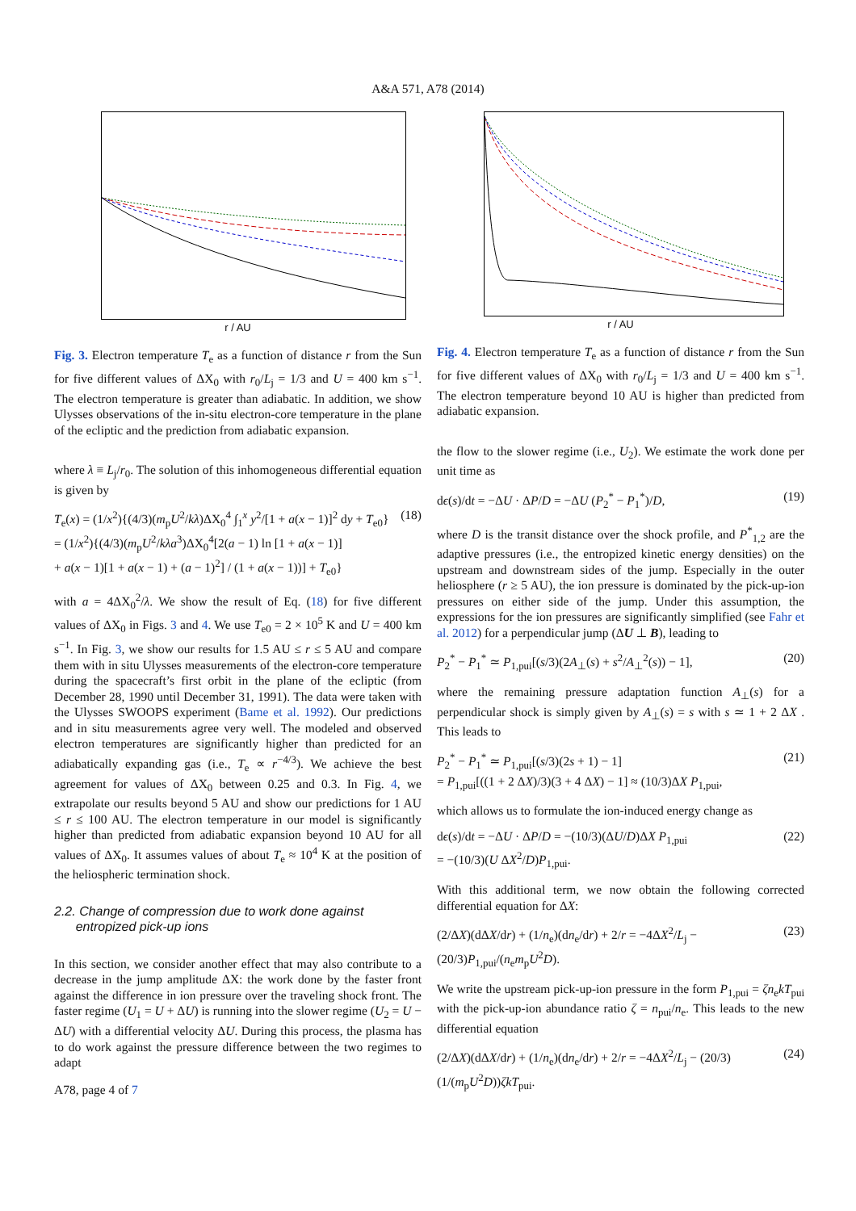A&A 571, A78 (2014)
r / AU
Fig. 3. Electron temperature T<sub>e</sub> as a function of distance r from the Sun for five different values of ΔX<sub>0</sub> with r<sub>0</sub>/L<sub>j</sub> = 1/3 and U = 400 km s<sup>−1</sup>. The electron temperature is greater than adiabatic. In addition, we show Ulysses observations of the in-situ electron-core temperature in the plane of the ecliptic and the prediction from adiabatic expansion.
where λ ≡ L<sub>j</sub>/r<sub>0</sub>. The solution of this inhomogeneous differential equation is given by
T<sub>e</sub>(x) = (1/x<sup>2</sup>){(4/3)(m<sub>p</sub>U<sup>2</sup>/kλ)ΔX<sub>0</sub><sup>4</sup> ∫<sub>1</sub><sup>x</sup> y<sup>2</sup>/[1 + a(x − 1)]<sup>2</sup> dy + T<sub>e0</sub>}
= (1/x<sup>2</sup>){(4/3)(m<sub>p</sub>U<sup>2</sup>/kλa<sup>3</sup>)ΔX<sub>0</sub><sup>4</sup>[2(a − 1) ln [1 + a(x − 1)]
+ a(x − 1)[1 + a(x − 1) + (a − 1)<sup>2</sup>] / (1 + a(x − 1))] + T<sub>e0</sub>} (18)
with a = 4ΔX<sub>0</sub><sup>2</sup>/λ. We show the result of Eq. (18) for five different values of ΔX<sub>0</sub> in Figs. 3 and 4. We use T<sub>e0</sub> = 2 × 10<sup>5</sup> K and U = 400 km s<sup>−1</sup>. In Fig. 3, we show our results for 1.5 AU ≤ r ≤ 5 AU and compare them with in situ Ulysses measurements of the electron-core temperature during the spacecraft’s first orbit in the plane of the ecliptic (from December 28, 1990 until December 31, 1991). The data were taken with the Ulysses SWOOPS experiment (Bame et al. 1992). Our predictions and in situ measurements agree very well. The modeled and observed electron temperatures are significantly higher than predicted for an adiabatically expanding gas (i.e., T<sub>e</sub> ∝ r<sup>−4/3</sup>). We achieve the best agreement for values of ΔX<sub>0</sub> between 0.25 and 0.3. In Fig. 4, we extrapolate our results beyond 5 AU and show our predictions for 1 AU ≤ r ≤ 100 AU. The electron temperature in our model is significantly higher than predicted from adiabatic expansion beyond 10 AU for all values of ΔX<sub>0</sub>. It assumes values of about T<sub>e</sub> ≈ 10<sup>4</sup> K at the position of the heliospheric termination shock.
2.2. Change of compression due to work done against
entropized pick-up ions
In this section, we consider another effect that may also contribute to a decrease in the jump amplitude ΔX: the work done by the faster front against the difference in ion pressure over the traveling shock front. The faster regime (U<sub>1</sub> = U + ΔU) is running into the slower regime (U<sub>2</sub> = U − ΔU) with a differential velocity ΔU. During this process, the plasma has to do work against the pressure difference between the two regimes to adapt
A78, page 4 of 7
r / AU
Fig. 4. Electron temperature T<sub>e</sub> as a function of distance r from the Sun for five different values of ΔX<sub>0</sub> with r<sub>0</sub>/L<sub>j</sub> = 1/3 and U = 400 km s<sup>−1</sup>. The electron temperature beyond 10 AU is higher than predicted from adiabatic expansion.
the flow to the slower regime (i.e., U<sub>2</sub>). We estimate the work done per unit time as
dϵ(s)/dt = −ΔU · ΔP/D = −ΔU (P<sub>2</sub><sup>*</sup> − P<sub>1</sub><sup>*</sup>)/D, (19)
where D is the transit distance over the shock profile, and P<sup>*</sup><sub>1,2</sub> are the adaptive pressures (i.e., the entropized kinetic energy densities) on the upstream and downstream sides of the jump. Especially in the outer heliosphere (r ≥ 5 AU), the ion pressure is dominated by the pick-up-ion pressures on either side of the jump. Under this assumption, the expressions for the ion pressures are significantly simplified (see Fahr et al. 2012) for a perpendicular jump (ΔU ⊥ B), leading to
P<sub>2</sub><sup>*</sup> − P<sub>1</sub><sup>*</sup> ≃ P<sub>1,pui</sub>[(s/3)(2A<sub>⊥</sub>(s) + s<sup>2</sup>/A<sub>⊥</sub><sup>2</sup>(s)) − 1], (20)
where the remaining pressure adaptation function A<sub>⊥</sub>(s) for a perpendicular shock is simply given by A<sub>⊥</sub>(s) = s with s ≃ 1 + 2 ΔX . This leads to
P<sub>2</sub><sup>*</sup> − P<sub>1</sub><sup>*</sup> ≃ P<sub>1,pui</sub>[(s/3)(2s + 1) − 1]
= P<sub>1,pui</sub>[((1 + 2 ΔX)/3)(3 + 4 ΔX) − 1] ≈ (10/3)ΔX P<sub>1,pui</sub>, (21)
which allows us to formulate the ion-induced energy change as
dϵ(s)/dt = −ΔU · ΔP/D = −(10/3)(ΔU/D)ΔX P<sub>1,pui</sub>
= −(10/3)(U ΔX<sup>2</sup>/D)P<sub>1,pui</sub>. (22)
With this additional term, we now obtain the following corrected differential equation for ΔX:
(2/ΔX)(dΔX/dr) + (1/n<sub>e</sub>)(dn<sub>e</sub>/dr) + 2/r = −4ΔX<sup>2</sup>/L<sub>j</sub> − (20/3)P<sub>1,pui</sub>/(n<sub>e</sub>m<sub>p</sub>U<sup>2</sup>D). (23)
We write the upstream pick-up-ion pressure in the form P<sub>1,pui</sub> = ζn<sub>e</sub>kT<sub>pui</sub> with the pick-up-ion abundance ratio ζ = n<sub>pui</sub>/n<sub>e</sub>. This leads to the new differential equation
(2/ΔX)(dΔX/dr) + (1/n<sub>e</sub>)(dn<sub>e</sub>/dr) + 2/r = −4ΔX<sup>2</sup>/L<sub>j</sub> − (20/3)(1/(m<sub>p</sub>U<sup>2</sup>D))ζkT<sub>pui</sub>. (24)